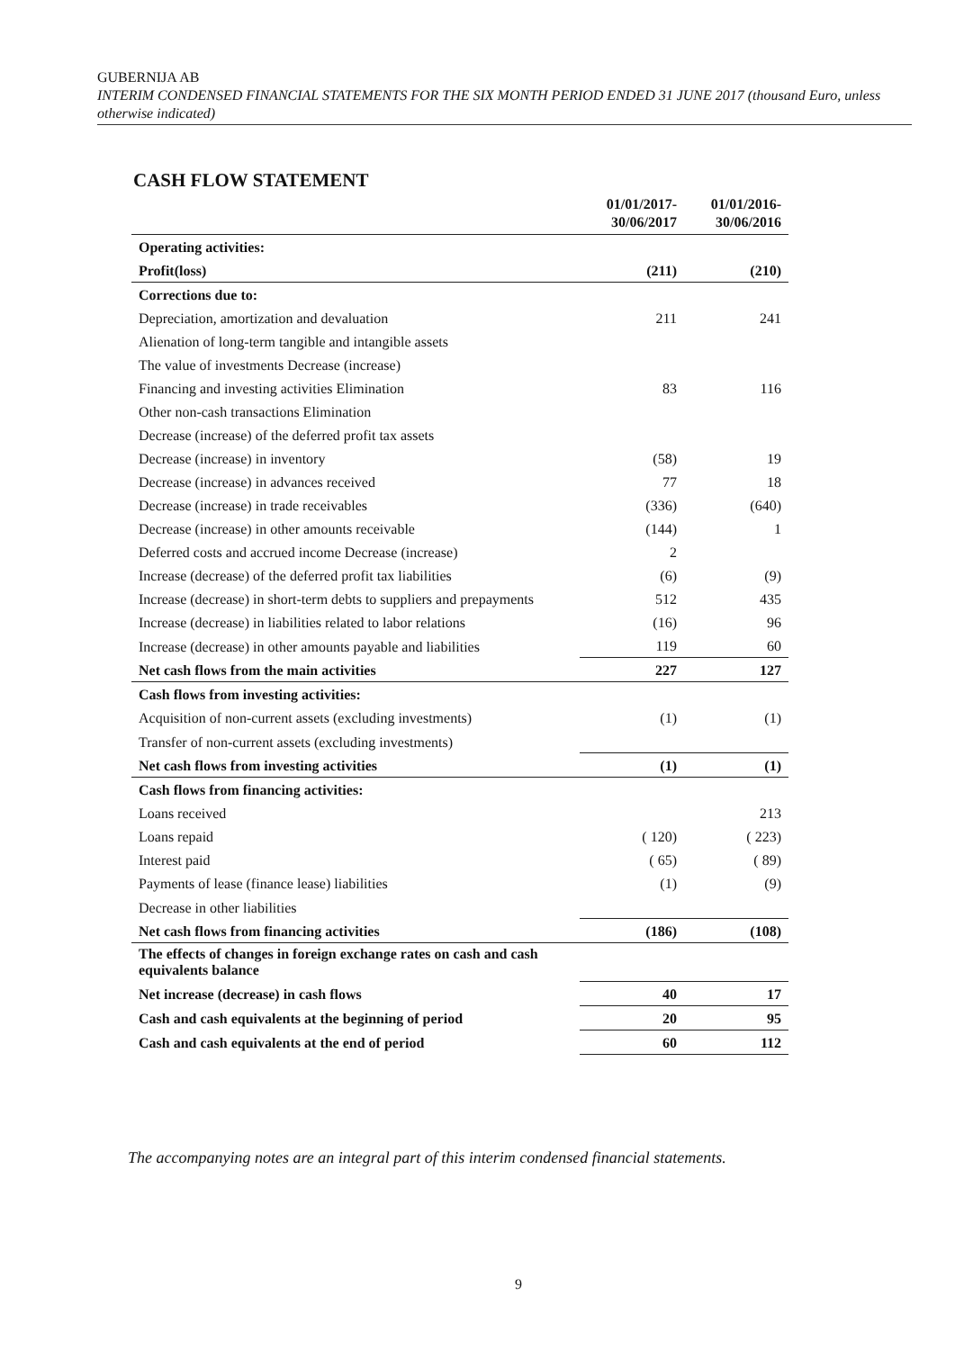GUBERNIJA AB
INTERIM CONDENSED FINANCIAL STATEMENTS FOR THE SIX MONTH PERIOD ENDED 31 JUNE 2017 (thousand Euro, unless otherwise indicated)
CASH FLOW STATEMENT
| | 01/01/2017- 30/06/2017 | 01/01/2016- 30/06/2016 |
| --- | --- | --- |
| Operating activities: | | |
| Profit(loss) | (211) | (210) |
| Corrections due to: | | |
| Depreciation, amortization and devaluation | 211 | 241 |
| Alienation of long-term tangible and intangible assets | | |
| The value of investments Decrease (increase) | | |
| Financing and investing activities Elimination | 83 | 116 |
| Other non-cash transactions Elimination | | |
| Decrease (increase) of the deferred profit tax assets | | |
| Decrease (increase) in inventory | (58) | 19 |
| Decrease (increase) in advances received | 77 | 18 |
| Decrease (increase) in trade receivables | (336) | (640) |
| Decrease (increase) in other amounts receivable | (144) | 1 |
| Deferred costs and accrued income Decrease (increase) | 2 | |
| Increase (decrease) of the deferred profit tax liabilities | (6) | (9) |
| Increase (decrease) in short-term debts to suppliers and prepayments | 512 | 435 |
| Increase (decrease) in liabilities related to labor relations | (16) | 96 |
| Increase (decrease) in other amounts payable and liabilities | 119 | 60 |
| Net cash flows from the main activities | 227 | 127 |
| Cash flows from investing activities: | | |
| Acquisition of non-current assets (excluding investments) | (1) | (1) |
| Transfer of non-current assets (excluding investments) | | |
| Net cash flows from investing activities | (1) | (1) |
| Cash flows from financing activities: | | |
| Loans received | | 213 |
| Loans repaid | ( 120) | ( 223) |
| Interest paid | ( 65) | ( 89) |
| Payments of lease (finance lease) liabilities | (1) | (9) |
| Decrease in other liabilities | | |
| Net cash flows from financing activities | (186) | (108) |
| The effects of changes in foreign exchange rates on cash and cash equivalents balance | | |
| Net increase (decrease) in cash flows | 40 | 17 |
| Cash and cash equivalents at the beginning of period | 20 | 95 |
| Cash and cash equivalents at the end of period | 60 | 112 |
The accompanying notes are an integral part of this interim condensed financial statements.
9